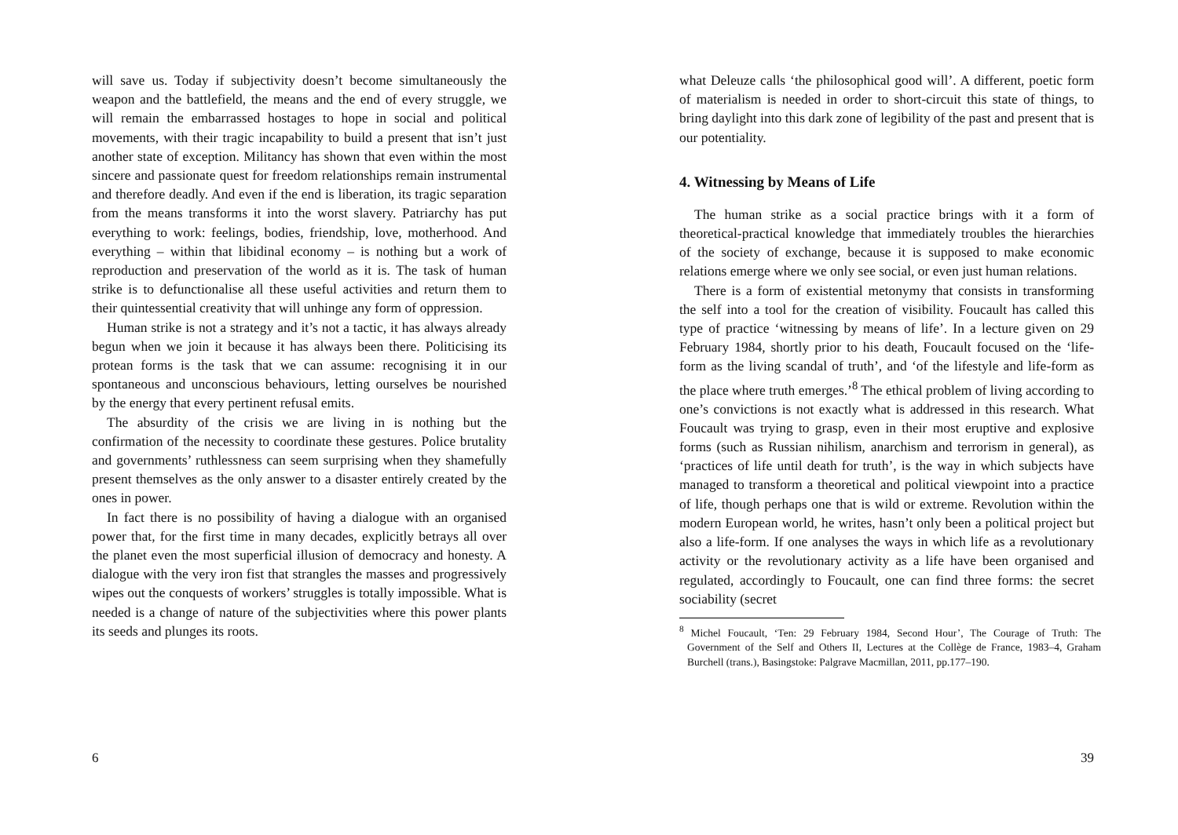will save us. Today if subjectivity doesn’t become simultaneously the weapon and the battlefield, the means and the end of every struggle, we will remain the embarrassed hostages to hope in social and political movements, with their tragic incapability to build a present that isn’t just another state of exception. Militancy has shown that even within the most sincere and passionate quest for freedom relationships remain instrumental and therefore deadly. And even if the end is liberation, its tragic separation from the means transforms it into the worst slavery. Patriarchy has put everything to work: feelings, bodies, friendship, love, motherhood. And everything – within that libidinal economy – is nothing but a work of reproduction and preservation of the world as it is. The task of human strike is to defunctionalise all these useful activities and return them to their quintessential creativity that will unhinge any form of oppression.
Human strike is not a strategy and it’s not a tactic, it has always already begun when we join it because it has always been there. Politicising its protean forms is the task that we can assume: recognising it in our spontaneous and unconscious behaviours, letting ourselves be nourished by the energy that every pertinent refusal emits.
The absurdity of the crisis we are living in is nothing but the confirmation of the necessity to coordinate these gestures. Police brutality and governments’ ruthlessness can seem surprising when they shamefully present themselves as the only answer to a disaster entirely created by the ones in power.
In fact there is no possibility of having a dialogue with an organised power that, for the first time in many decades, explicitly betrays all over the planet even the most superficial illusion of democracy and honesty. A dialogue with the very iron fist that strangles the masses and progressively wipes out the conquests of workers’ struggles is totally impossible. What is needed is a change of nature of the subjectivities where this power plants its seeds and plunges its roots.
6
what Deleuze calls ‘the philosophical good will’. A different, poetic form of materialism is needed in order to short-circuit this state of things, to bring daylight into this dark zone of legibility of the past and present that is our potentiality.
4. Witnessing by Means of Life
The human strike as a social practice brings with it a form of theoretical-practical knowledge that immediately troubles the hierarchies of the society of exchange, because it is supposed to make economic relations emerge where we only see social, or even just human relations.
There is a form of existential metonymy that consists in transforming the self into a tool for the creation of visibility. Foucault has called this type of practice ‘witnessing by means of life’. In a lecture given on 29 February 1984, shortly prior to his death, Foucault focused on the ‘life-form as the living scandal of truth’, and ‘of the lifestyle and life-form as the place where truth emerges.’<sup>8</sup> The ethical problem of living according to one’s convictions is not exactly what is addressed in this research. What Foucault was trying to grasp, even in their most eruptive and explosive forms (such as Russian nihilism, anarchism and terrorism in general), as ‘practices of life until death for truth’, is the way in which subjects have managed to transform a theoretical and political viewpoint into a practice of life, though perhaps one that is wild or extreme. Revolution within the modern European world, he writes, hasn’t only been a political project but also a life-form. If one analyses the ways in which life as a revolutionary activity or the revolutionary activity as a life have been organised and regulated, accordingly to Foucault, one can find three forms: the secret sociability (secret
<sup>8</sup> Michel Foucault, ‘Ten: 29 February 1984, Second Hour’, The Courage of Truth: The Government of the Self and Others II, Lectures at the Collège de France, 1983–4, Graham Burchell (trans.), Basingstoke: Palgrave Macmillan, 2011, pp.177–190.
39